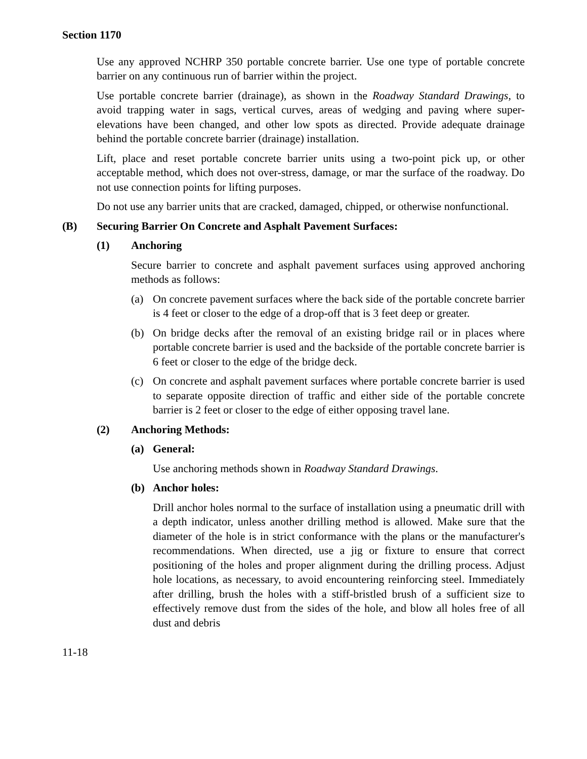Section 1170
Use any approved NCHRP 350 portable concrete barrier. Use one type of portable concrete barrier on any continuous run of barrier within the project.
Use portable concrete barrier (drainage), as shown in the Roadway Standard Drawings, to avoid trapping water in sags, vertical curves, areas of wedging and paving where super-elevations have been changed, and other low spots as directed. Provide adequate drainage behind the portable concrete barrier (drainage) installation.
Lift, place and reset portable concrete barrier units using a two-point pick up, or other acceptable method, which does not over-stress, damage, or mar the surface of the roadway. Do not use connection points for lifting purposes.
Do not use any barrier units that are cracked, damaged, chipped, or otherwise nonfunctional.
(B) Securing Barrier On Concrete and Asphalt Pavement Surfaces:
(1) Anchoring
Secure barrier to concrete and asphalt pavement surfaces using approved anchoring methods as follows:
(a) On concrete pavement surfaces where the back side of the portable concrete barrier is 4 feet or closer to the edge of a drop-off that is 3 feet deep or greater.
(b) On bridge decks after the removal of an existing bridge rail or in places where portable concrete barrier is used and the backside of the portable concrete barrier is 6 feet or closer to the edge of the bridge deck.
(c) On concrete and asphalt pavement surfaces where portable concrete barrier is used to separate opposite direction of traffic and either side of the portable concrete barrier is 2 feet or closer to the edge of either opposing travel lane.
(2) Anchoring Methods:
(a) General:
Use anchoring methods shown in Roadway Standard Drawings.
(b) Anchor holes:
Drill anchor holes normal to the surface of installation using a pneumatic drill with a depth indicator, unless another drilling method is allowed. Make sure that the diameter of the hole is in strict conformance with the plans or the manufacturer's recommendations. When directed, use a jig or fixture to ensure that correct positioning of the holes and proper alignment during the drilling process. Adjust hole locations, as necessary, to avoid encountering reinforcing steel. Immediately after drilling, brush the holes with a stiff-bristled brush of a sufficient size to effectively remove dust from the sides of the hole, and blow all holes free of all dust and debris
11-18